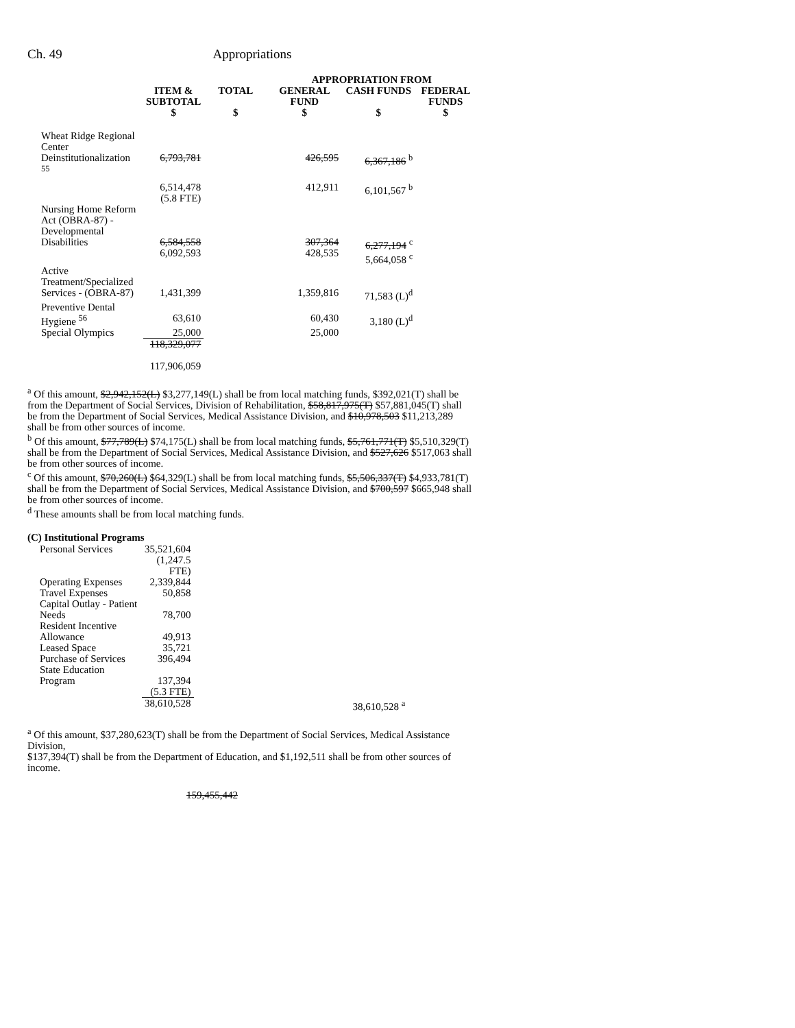Ch. 49 Appropriations
| | | | APPROPRIATION FROM | | |
| --- | --- | --- | --- | --- | --- |
| | ITEM & SUBTOTAL | TOTAL | GENERAL FUND | CASH FUNDS | FEDERAL FUNDS |
| | $ | $ | $ | $ | $ |
| Wheat Ridge Regional Center Deinstitutionalization <sup>55</sup> | 6,793,781 | | 426,595 | 6,367,186 <sup>b</sup> | |
| | 6,514,478 (5.8 FTE) | | 412,911 | 6,101,567 <sup>b</sup> | |
| Nursing Home Reform Act (OBRA-87) - Developmental Disabilities | 6,584,558 6,092,593 | | 307,364 428,535 | 6,277,194 <sup>c</sup> 5,664,058 <sup>c</sup> | |
| Active Treatment/Specialized Services - (OBRA-87) | 1,431,399 | | 1,359,816 | 71,583 (L)<sup>d</sup> | |
| Preventive Dental Hygiene <sup>56</sup> | 63,610 | | 60,430 | 3,180 (L)<sup>d</sup> | |
| Special Olympics | 25,000 | | 25,000 | | |
| | 118,329,077 117,906,059 | | | | |
<sup>a</sup> Of this amount, $2,942,152(L) $3,277,149(L) shall be from local matching funds, $392,021(T) shall be from the Department of Social Services, Division of Rehabilitation, $58,817,975(T) $57,881,045(T) shall be from the Department of Social Services, Medical Assistance Division, and $10,978,503 $11,213,289 shall be from other sources of income.
<sup>b</sup> Of this amount, $77,789(L) $74,175(L) shall be from local matching funds, $5,761,771(T) $5,510,329(T) shall be from the Department of Social Services, Medical Assistance Division, and $527,626 $517,063 shall be from other sources of income.
<sup>c</sup> Of this amount, $70,260(L) $64,329(L) shall be from local matching funds, $5,506,337(T) $4,933,781(T) shall be from the Department of Social Services, Medical Assistance Division, and $700,597 $665,948 shall be from other sources of income.
<sup>d</sup> These amounts shall be from local matching funds.
(C) Institutional Programs
| Personal Services | 35,521,604 (1,247.5 FTE) | | |
| Operating Expenses | 2,339,844 | | |
| Travel Expenses | 50,858 | | |
| Capital Outlay - Patient Needs | 78,700 | | |
| Resident Incentive Allowance | 49,913 | | |
| Leased Space | 35,721 | | |
| Purchase of Services | 396,494 | | |
| State Education Program | 137,394 (5.3 FTE) | | |
| | 38,610,528 | | 38,610,528 <sup>a</sup> |
<sup>a</sup> Of this amount, $37,280,623(T) shall be from the Department of Social Services, Medical Assistance Division,
$137,394(T) shall be from the Department of Education, and $1,192,511 shall be from other sources of income.
159,455,442